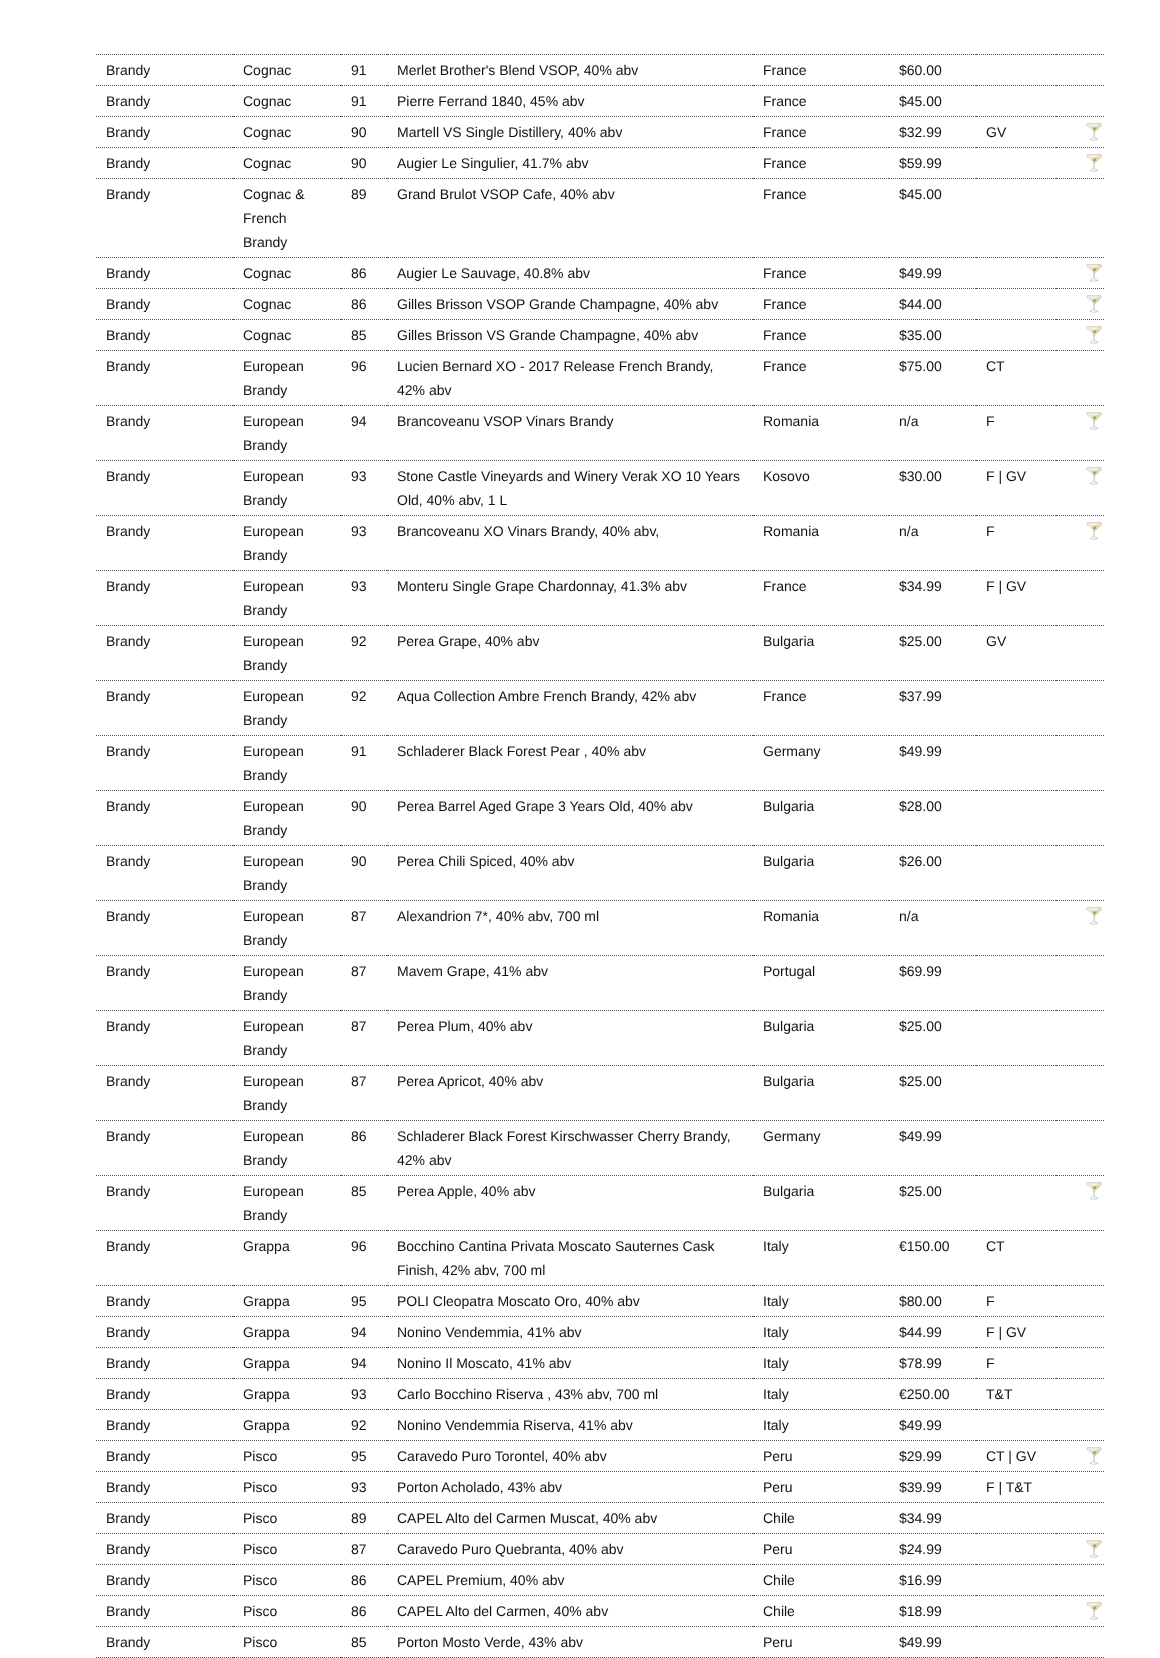| Brandy | Cognac | 91 | Merlet Brother's Blend VSOP, 40% abv | France | $60.00 | | |
| Brandy | Cognac | 91 | Pierre Ferrand 1840, 45% abv | France | $45.00 | | |
| Brandy | Cognac | 90 | Martell VS Single Distillery, 40% abv | France | $32.99 | GV | 🍸 |
| Brandy | Cognac | 90 | Augier Le Singulier, 41.7% abv | France | $59.99 | | 🍸 |
| Brandy | Cognac & French Brandy | 89 | Grand Brulot VSOP Cafe, 40% abv | France | $45.00 | | |
| Brandy | Cognac | 86 | Augier Le Sauvage, 40.8% abv | France | $49.99 | | 🍸 |
| Brandy | Cognac | 86 | Gilles Brisson VSOP Grande Champagne, 40% abv | France | $44.00 | | 🍸 |
| Brandy | Cognac | 85 | Gilles Brisson VS Grande Champagne, 40% abv | France | $35.00 | | 🍸 |
| Brandy | European Brandy | 96 | Lucien Bernard XO - 2017 Release French Brandy, 42% abv | France | $75.00 | CT | |
| Brandy | European Brandy | 94 | Brancoveanu VSOP Vinars Brandy | Romania | n/a | F | 🍸 |
| Brandy | European Brandy | 93 | Stone Castle Vineyards and Winery Verak XO 10 Years Old, 40% abv, 1 L | Kosovo | $30.00 | F / GV | 🍸 |
| Brandy | European Brandy | 93 | Brancoveanu XO Vinars Brandy, 40% abv, | Romania | n/a | F | 🍸 |
| Brandy | European Brandy | 93 | Monteru Single Grape Chardonnay, 41.3% abv | France | $34.99 | F / GV | |
| Brandy | European Brandy | 92 | Perea Grape, 40% abv | Bulgaria | $25.00 | GV | |
| Brandy | European Brandy | 92 | Aqua Collection Ambre French Brandy, 42% abv | France | $37.99 | | |
| Brandy | European Brandy | 91 | Schladerer Black Forest Pear , 40% abv | Germany | $49.99 | | |
| Brandy | European Brandy | 90 | Perea Barrel Aged Grape 3 Years Old, 40% abv | Bulgaria | $28.00 | | |
| Brandy | European Brandy | 90 | Perea Chili Spiced, 40% abv | Bulgaria | $26.00 | | |
| Brandy | European Brandy | 87 | Alexandrion 7*, 40% abv, 700 ml | Romania | n/a | | 🍸 |
| Brandy | European Brandy | 87 | Mavem Grape, 41% abv | Portugal | $69.99 | | |
| Brandy | European Brandy | 87 | Perea Plum, 40% abv | Bulgaria | $25.00 | | |
| Brandy | European Brandy | 87 | Perea Apricot, 40% abv | Bulgaria | $25.00 | | |
| Brandy | European Brandy | 86 | Schladerer Black Forest Kirschwasser Cherry Brandy, 42% abv | Germany | $49.99 | | |
| Brandy | European Brandy | 85 | Perea Apple, 40% abv | Bulgaria | $25.00 | | 🍸 |
| Brandy | Grappa | 96 | Bocchino Cantina Privata Moscato Sauternes Cask Finish, 42% abv, 700 ml | Italy | €150.00 | CT | |
| Brandy | Grappa | 95 | POLI Cleopatra Moscato Oro, 40% abv | Italy | $80.00 | F | |
| Brandy | Grappa | 94 | Nonino Vendemmia, 41% abv | Italy | $44.99 | F / GV | |
| Brandy | Grappa | 94 | Nonino Il Moscato, 41% abv | Italy | $78.99 | F | |
| Brandy | Grappa | 93 | Carlo Bocchino Riserva , 43% abv, 700 ml | Italy | €250.00 | T&T | |
| Brandy | Grappa | 92 | Nonino Vendemmia Riserva, 41% abv | Italy | $49.99 | | |
| Brandy | Pisco | 95 | Caravedo Puro Torontel, 40% abv | Peru | $29.99 | CT / GV | 🍸 |
| Brandy | Pisco | 93 | Porton Acholado, 43% abv | Peru | $39.99 | F / T&T | |
| Brandy | Pisco | 89 | CAPEL Alto del Carmen Muscat, 40% abv | Chile | $34.99 | | |
| Brandy | Pisco | 87 | Caravedo Puro Quebranta, 40% abv | Peru | $24.99 | | 🍸 |
| Brandy | Pisco | 86 | CAPEL Premium, 40% abv | Chile | $16.99 | | |
| Brandy | Pisco | 86 | CAPEL Alto del Carmen, 40% abv | Chile | $18.99 | | 🍸 |
| Brandy | Pisco | 85 | Porton Mosto Verde, 43% abv | Peru | $49.99 | | |